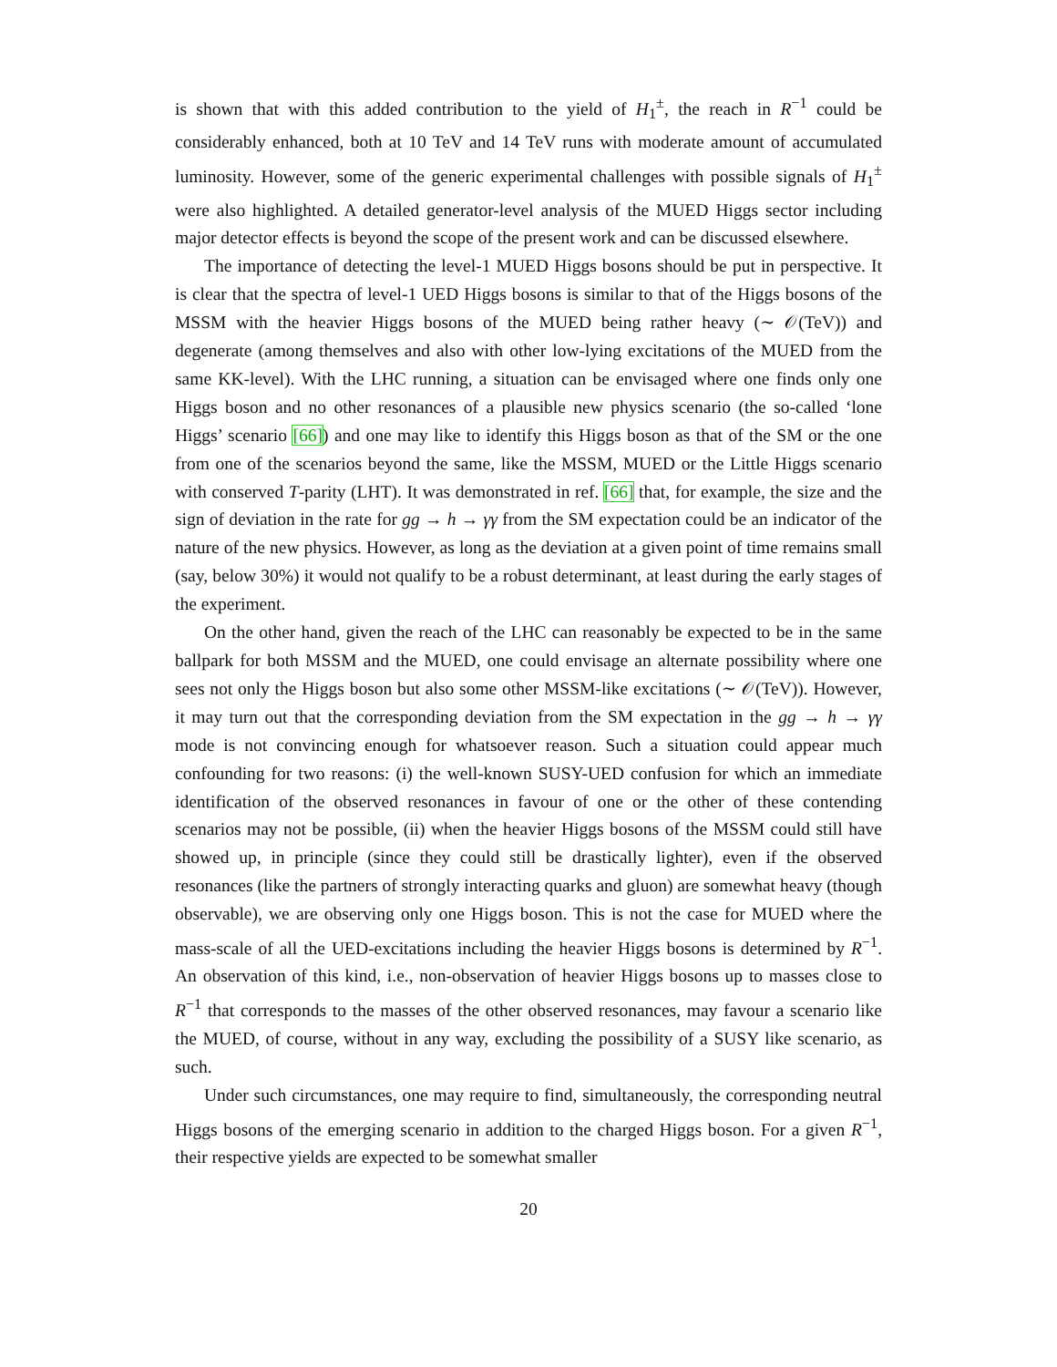is shown that with this added contribution to the yield of H<sub>1</sub><sup>±</sup>, the reach in R<sup>−1</sup> could be considerably enhanced, both at 10 TeV and 14 TeV runs with moderate amount of accumulated luminosity. However, some of the generic experimental challenges with possible signals of H<sub>1</sub><sup>±</sup> were also highlighted. A detailed generator-level analysis of the MUED Higgs sector including major detector effects is beyond the scope of the present work and can be discussed elsewhere.
The importance of detecting the level-1 MUED Higgs bosons should be put in perspective. It is clear that the spectra of level-1 UED Higgs bosons is similar to that of the Higgs bosons of the MSSM with the heavier Higgs bosons of the MUED being rather heavy (∼ 𝒪(TeV)) and degenerate (among themselves and also with other low-lying excitations of the MUED from the same KK-level). With the LHC running, a situation can be envisaged where one finds only one Higgs boson and no other resonances of a plausible new physics scenario (the so-called ‘lone Higgs’ scenario [66]) and one may like to identify this Higgs boson as that of the SM or the one from one of the scenarios beyond the same, like the MSSM, MUED or the Little Higgs scenario with conserved T-parity (LHT). It was demonstrated in ref. [66] that, for example, the size and the sign of deviation in the rate for gg → h → γγ from the SM expectation could be an indicator of the nature of the new physics. However, as long as the deviation at a given point of time remains small (say, below 30%) it would not qualify to be a robust determinant, at least during the early stages of the experiment.
On the other hand, given the reach of the LHC can reasonably be expected to be in the same ballpark for both MSSM and the MUED, one could envisage an alternate possibility where one sees not only the Higgs boson but also some other MSSM-like excitations (∼ 𝒪(TeV)). However, it may turn out that the corresponding deviation from the SM expectation in the gg → h → γγ mode is not convincing enough for whatsoever reason. Such a situation could appear much confounding for two reasons: (i) the well-known SUSY-UED confusion for which an immediate identification of the observed resonances in favour of one or the other of these contending scenarios may not be possible, (ii) when the heavier Higgs bosons of the MSSM could still have showed up, in principle (since they could still be drastically lighter), even if the observed resonances (like the partners of strongly interacting quarks and gluon) are somewhat heavy (though observable), we are observing only one Higgs boson. This is not the case for MUED where the mass-scale of all the UED-excitations including the heavier Higgs bosons is determined by R<sup>−1</sup>. An observation of this kind, i.e., non-observation of heavier Higgs bosons up to masses close to R<sup>−1</sup> that corresponds to the masses of the other observed resonances, may favour a scenario like the MUED, of course, without in any way, excluding the possibility of a SUSY like scenario, as such.
Under such circumstances, one may require to find, simultaneously, the corresponding neutral Higgs bosons of the emerging scenario in addition to the charged Higgs boson. For a given R<sup>−1</sup>, their respective yields are expected to be somewhat smaller
20